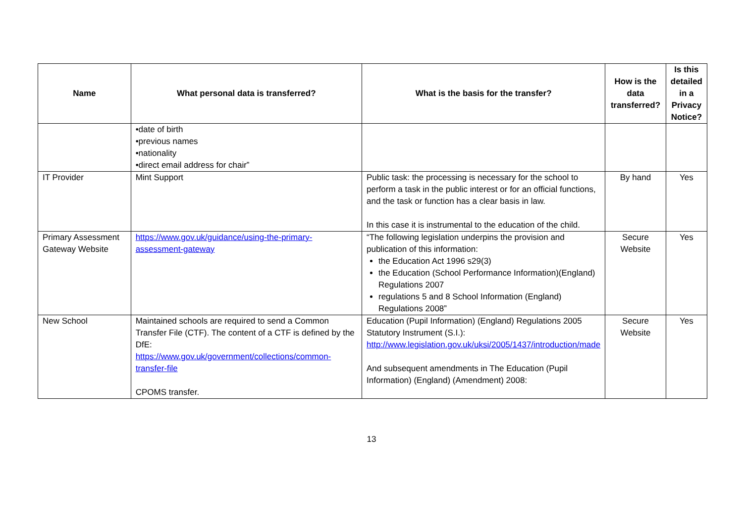| Name | What personal data is transferred? | What is the basis for the transfer? | How is the data transferred? | Is this detailed in a Privacy Notice? |
| --- | --- | --- | --- | --- |
| | •date of birth •previous names •nationality •direct email address for chair” | | | |
| IT Provider | Mint Support | Public task: the processing is necessary for the school to perform a task in the public interest or for an official functions, and the task or function has a clear basis in law. In this case it is instrumental to the education of the child. | By hand | Yes |
| Primary Assessment Gateway Website | https://www.gov.uk/guidance/using-the-primary-assessment-gateway | “The following legislation underpins the provision and publication of this information: the Education Act 1996 s29(3) the Education (School Performance Information)(England) Regulations 2007 regulations 5 and 8 School Information (England) Regulations 2008” | Secure Website | Yes |
| New School | Maintained schools are required to send a Common Transfer File (CTF). The content of a CTF is defined by the DfE: https://www.gov.uk/government/collections/common-transfer-file CPOMS transfer. | Education (Pupil Information) (England) Regulations 2005 Statutory Instrument (S.I.): http://www.legislation.gov.uk/uksi/2005/1437/introduction/made And subsequent amendments in The Education (Pupil Information) (England) (Amendment) 2008: | Secure Website | Yes |
13